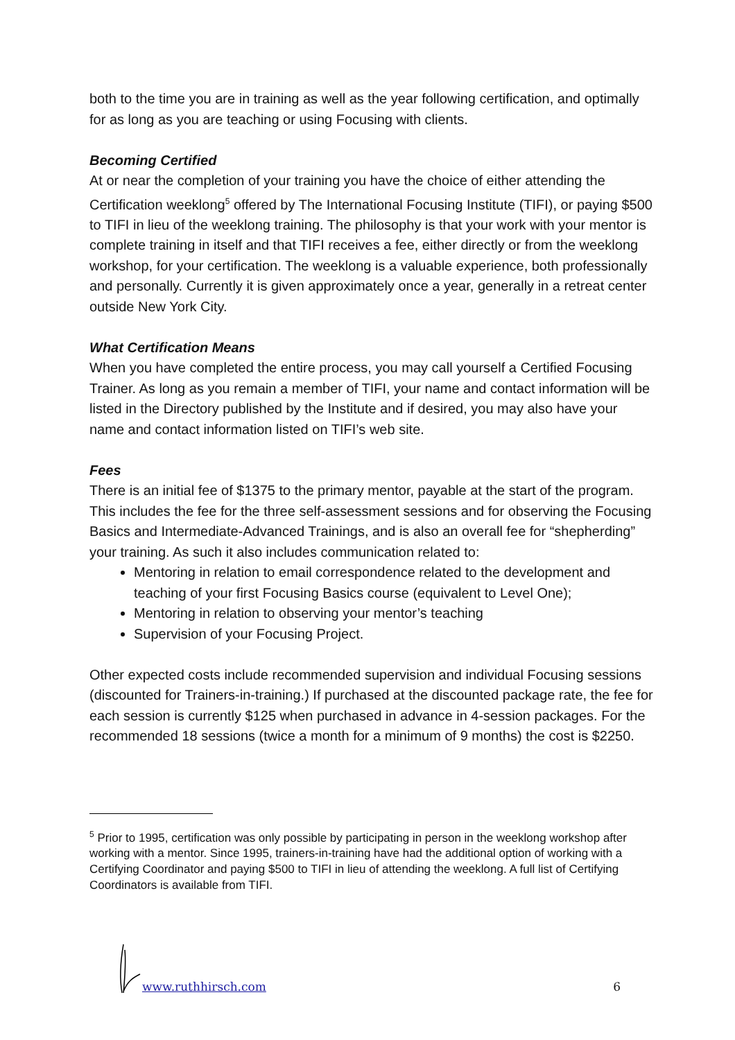both to the time you are in training as well as the year following certification, and optimally for as long as you are teaching or using Focusing with clients.
Becoming Certified
At or near the completion of your training you have the choice of either attending the Certification weeklong<sup>5</sup> offered by The International Focusing Institute (TIFI), or paying $500 to TIFI in lieu of the weeklong training. The philosophy is that your work with your mentor is complete training in itself and that TIFI receives a fee, either directly or from the weeklong workshop, for your certification. The weeklong is a valuable experience, both professionally and personally. Currently it is given approximately once a year, generally in a retreat center outside New York City.
What Certification Means
When you have completed the entire process, you may call yourself a Certified Focusing Trainer. As long as you remain a member of TIFI, your name and contact information will be listed in the Directory published by the Institute and if desired, you may also have your name and contact information listed on TIFI’s web site.
Fees
There is an initial fee of $1375 to the primary mentor, payable at the start of the program. This includes the fee for the three self-assessment sessions and for observing the Focusing Basics and Intermediate-Advanced Trainings, and is also an overall fee for “shepherding” your training. As such it also includes communication related to:
Mentoring in relation to email correspondence related to the development and teaching of your first Focusing Basics course (equivalent to Level One);
Mentoring in relation to observing your mentor’s teaching
Supervision of your Focusing Project.
Other expected costs include recommended supervision and individual Focusing sessions (discounted for Trainers-in-training.) If purchased at the discounted package rate, the fee for each session is currently $125 when purchased in advance in 4-session packages. For the recommended 18 sessions (twice a month for a minimum of 9 months) the cost is $2250.
<sup>5</sup> Prior to 1995, certification was only possible by participating in person in the weeklong workshop after working with a mentor. Since 1995, trainers-in-training have had the additional option of working with a Certifying Coordinator and paying $500 to TIFI in lieu of attending the weeklong. A full list of Certifying Coordinators is available from TIFI.
www.ruthhirsch.com 6